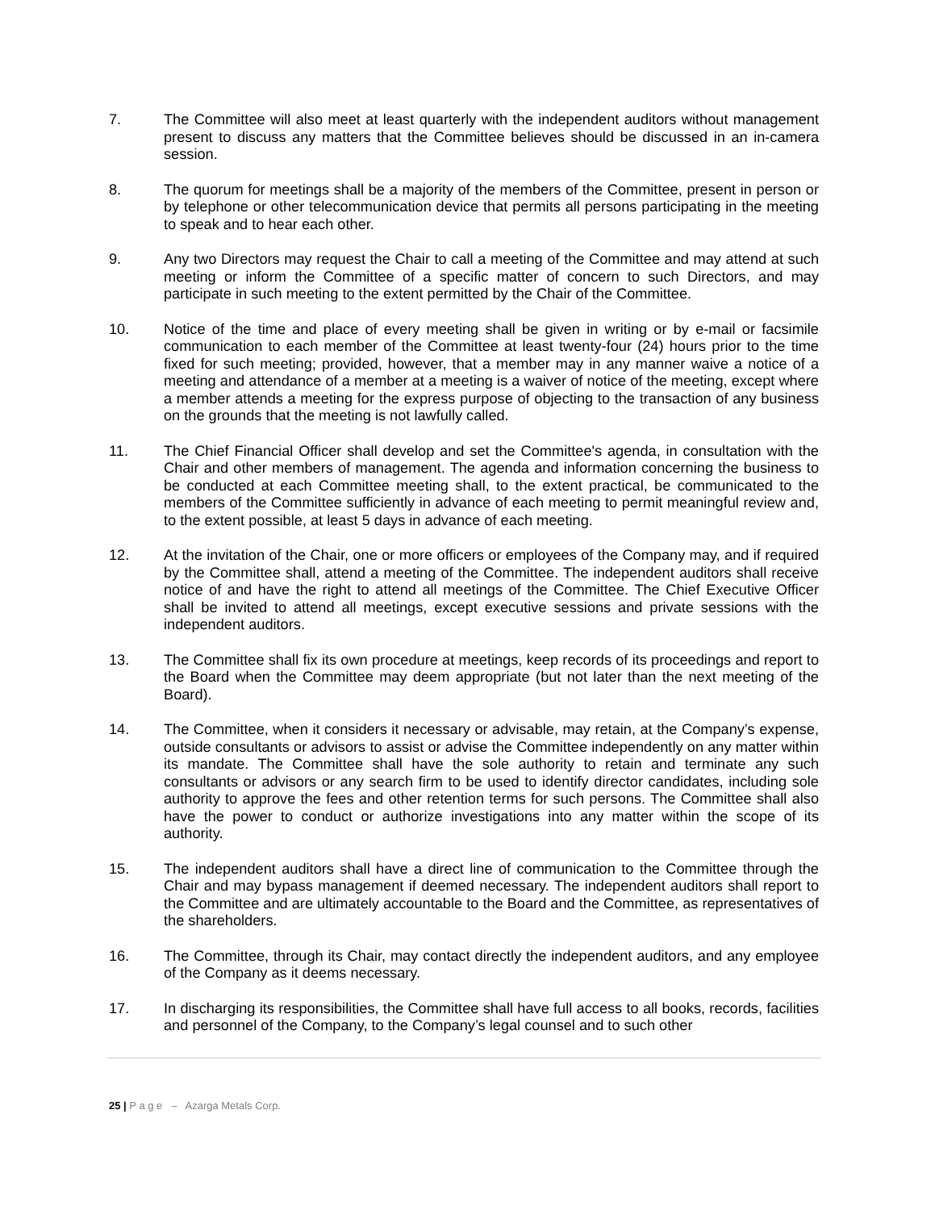7. The Committee will also meet at least quarterly with the independent auditors without management present to discuss any matters that the Committee believes should be discussed in an in-camera session.
8. The quorum for meetings shall be a majority of the members of the Committee, present in person or by telephone or other telecommunication device that permits all persons participating in the meeting to speak and to hear each other.
9. Any two Directors may request the Chair to call a meeting of the Committee and may attend at such meeting or inform the Committee of a specific matter of concern to such Directors, and may participate in such meeting to the extent permitted by the Chair of the Committee.
10. Notice of the time and place of every meeting shall be given in writing or by e-mail or facsimile communication to each member of the Committee at least twenty-four (24) hours prior to the time fixed for such meeting; provided, however, that a member may in any manner waive a notice of a meeting and attendance of a member at a meeting is a waiver of notice of the meeting, except where a member attends a meeting for the express purpose of objecting to the transaction of any business on the grounds that the meeting is not lawfully called.
11. The Chief Financial Officer shall develop and set the Committee's agenda, in consultation with the Chair and other members of management. The agenda and information concerning the business to be conducted at each Committee meeting shall, to the extent practical, be communicated to the members of the Committee sufficiently in advance of each meeting to permit meaningful review and, to the extent possible, at least 5 days in advance of each meeting.
12. At the invitation of the Chair, one or more officers or employees of the Company may, and if required by the Committee shall, attend a meeting of the Committee. The independent auditors shall receive notice of and have the right to attend all meetings of the Committee. The Chief Executive Officer shall be invited to attend all meetings, except executive sessions and private sessions with the independent auditors.
13. The Committee shall fix its own procedure at meetings, keep records of its proceedings and report to the Board when the Committee may deem appropriate (but not later than the next meeting of the Board).
14. The Committee, when it considers it necessary or advisable, may retain, at the Company’s expense, outside consultants or advisors to assist or advise the Committee independently on any matter within its mandate. The Committee shall have the sole authority to retain and terminate any such consultants or advisors or any search firm to be used to identify director candidates, including sole authority to approve the fees and other retention terms for such persons. The Committee shall also have the power to conduct or authorize investigations into any matter within the scope of its authority.
15. The independent auditors shall have a direct line of communication to the Committee through the Chair and may bypass management if deemed necessary. The independent auditors shall report to the Committee and are ultimately accountable to the Board and the Committee, as representatives of the shareholders.
16. The Committee, through its Chair, may contact directly the independent auditors, and any employee of the Company as it deems necessary.
17. In discharging its responsibilities, the Committee shall have full access to all books, records, facilities and personnel of the Company, to the Company’s legal counsel and to such other
25 | P a g e – Azarga Metals Corp.